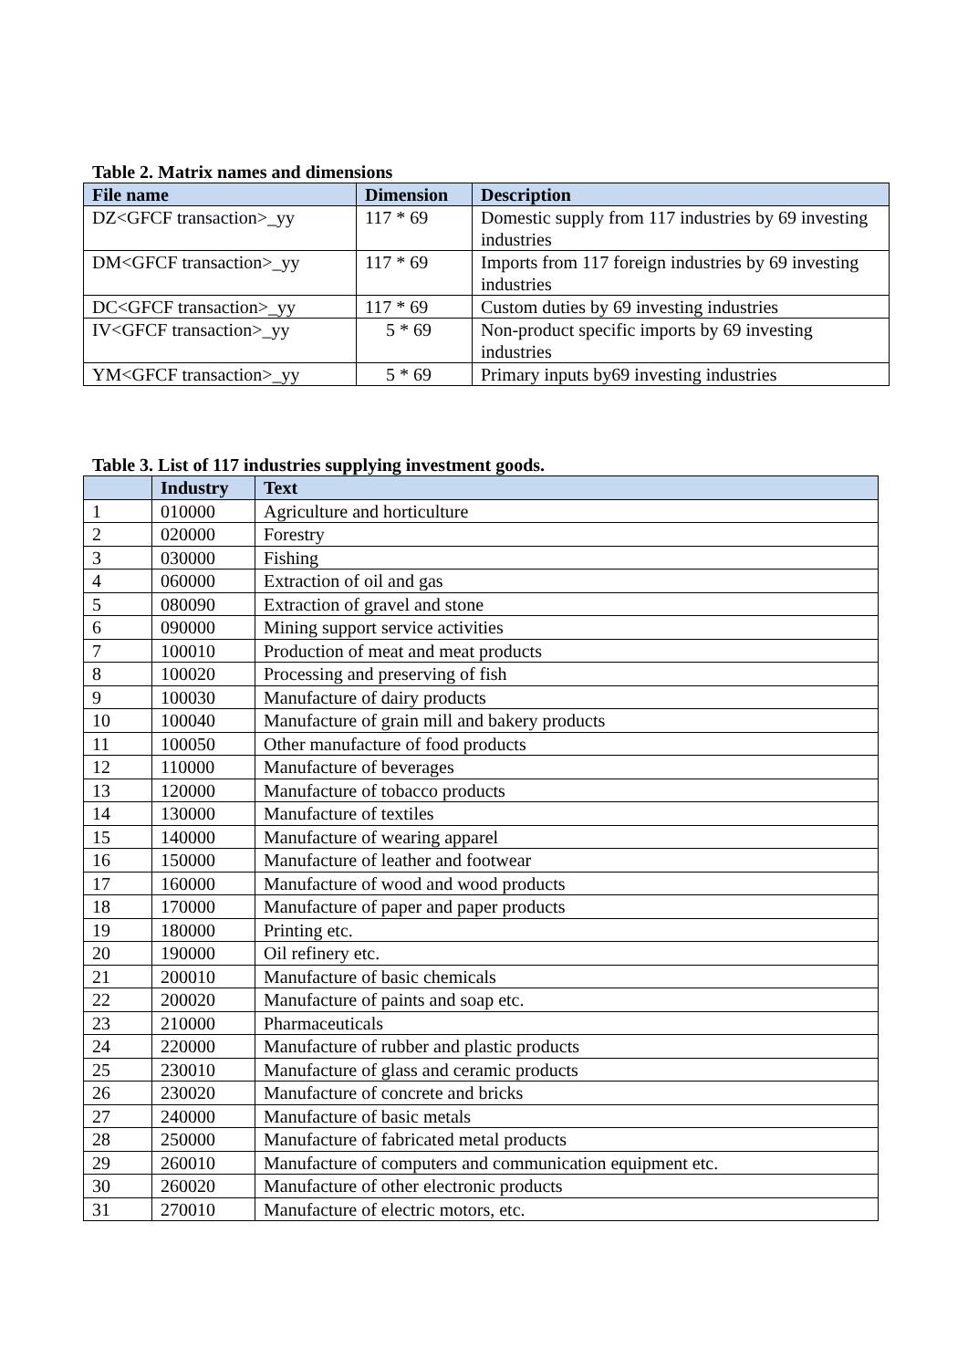Table 2. Matrix names and dimensions
| File name | Dimension | Description |
| --- | --- | --- |
| DZ<GFCF transaction>_yy | 117 * 69 | Domestic supply from 117 industries by 69 investing industries |
| DM<GFCF transaction>_yy | 117 * 69 | Imports from 117 foreign industries by 69 investing industries |
| DC<GFCF transaction>_yy | 117 * 69 | Custom duties by 69 investing industries |
| IV<GFCF transaction>_yy | 5 * 69 | Non-product specific imports by 69 investing industries |
| YM<GFCF transaction>_yy | 5 * 69 | Primary inputs by69 investing industries |
Table 3. List of 117 industries supplying investment goods.
| | Industry | Text |
| --- | --- | --- |
| 1 | 010000 | Agriculture and horticulture |
| 2 | 020000 | Forestry |
| 3 | 030000 | Fishing |
| 4 | 060000 | Extraction of oil and gas |
| 5 | 080090 | Extraction of gravel and stone |
| 6 | 090000 | Mining support service activities |
| 7 | 100010 | Production of meat and meat products |
| 8 | 100020 | Processing and preserving of fish |
| 9 | 100030 | Manufacture of dairy products |
| 10 | 100040 | Manufacture of grain mill and bakery products |
| 11 | 100050 | Other manufacture of food products |
| 12 | 110000 | Manufacture of beverages |
| 13 | 120000 | Manufacture of tobacco products |
| 14 | 130000 | Manufacture of textiles |
| 15 | 140000 | Manufacture of wearing apparel |
| 16 | 150000 | Manufacture of leather and footwear |
| 17 | 160000 | Manufacture of wood and wood products |
| 18 | 170000 | Manufacture of paper and paper products |
| 19 | 180000 | Printing etc. |
| 20 | 190000 | Oil refinery etc. |
| 21 | 200010 | Manufacture of basic chemicals |
| 22 | 200020 | Manufacture of paints and soap etc. |
| 23 | 210000 | Pharmaceuticals |
| 24 | 220000 | Manufacture of rubber and plastic products |
| 25 | 230010 | Manufacture of glass and ceramic products |
| 26 | 230020 | Manufacture of concrete and bricks |
| 27 | 240000 | Manufacture of basic metals |
| 28 | 250000 | Manufacture of fabricated metal products |
| 29 | 260010 | Manufacture of computers and communication equipment etc. |
| 30 | 260020 | Manufacture of other electronic products |
| 31 | 270010 | Manufacture of electric motors, etc. |